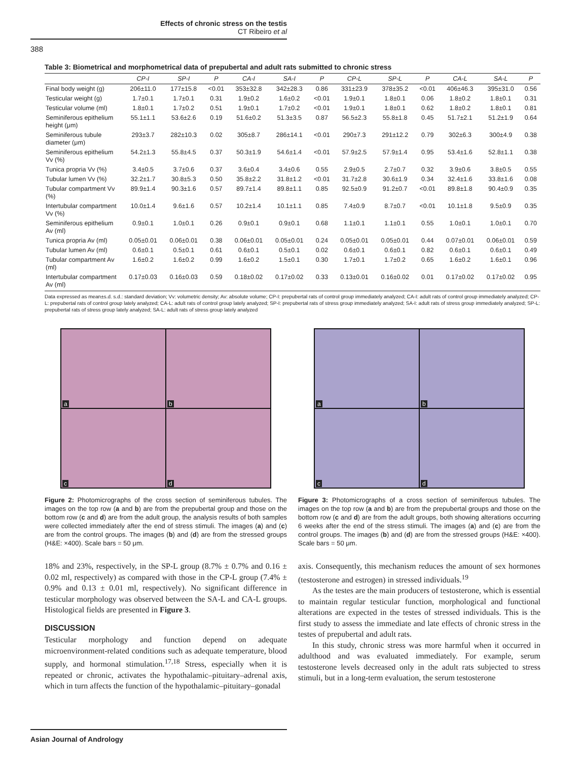Effects of chronic stress on the testis
CT Ribeiro et al
388
Table 3: Biometrical and morphometrical data of prepubertal and adult rats submitted to chronic stress
| | CP-I | SP-I | P | CA-I | SA-I | P | CP-L | SP-L | P | CA-L | SA-L | P |
| --- | --- | --- | --- | --- | --- | --- | --- | --- | --- | --- | --- | --- |
| Final body weight (g) | 206±11.0 | 177±15.8 | <0.01 | 353±32.8 | 342±28.3 | 0.86 | 331±23.9 | 378±35.2 | <0.01 | 406±46.3 | 395±31.0 | 0.56 |
| Testicular weight (g) | 1.7±0.1 | 1.7±0.1 | 0.31 | 1.9±0.2 | 1.6±0.2 | <0.01 | 1.9±0.1 | 1.8±0.1 | 0.06 | 1.8±0.2 | 1.8±0.1 | 0.31 |
| Testicular volume (ml) | 1.8±0.1 | 1.7±0.2 | 0.51 | 1.9±0.1 | 1.7±0.2 | <0.01 | 1.9±0.1 | 1.8±0.1 | 0.62 | 1.8±0.2 | 1.8±0.1 | 0.81 |
| Seminiferous epithelium height (μm) | 55.1±1.1 | 53.6±2.6 | 0.19 | 51.6±0.2 | 51.3±3.5 | 0.87 | 56.5±2.3 | 55.8±1.8 | 0.45 | 51.7±2.1 | 51.2±1.9 | 0.64 |
| Seminiferous tubule diameter (μm) | 293±3.7 | 282±10.3 | 0.02 | 305±8.7 | 286±14.1 | <0.01 | 290±7.3 | 291±12.2 | 0.79 | 302±6.3 | 300±4.9 | 0.38 |
| Seminiferous epithelium Vv (%) | 54.2±1.3 | 55.8±4.5 | 0.37 | 50.3±1.9 | 54.6±1.4 | <0.01 | 57.9±2.5 | 57.9±1.4 | 0.95 | 53.4±1.6 | 52.8±1.1 | 0.38 |
| Tunica propria Vv (%) | 3.4±0.5 | 3.7±0.6 | 0.37 | 3.6±0.4 | 3.4±0.6 | 0.55 | 2.9±0.5 | 2.7±0.7 | 0.32 | 3.9±0.6 | 3.8±0.5 | 0.55 |
| Tubular lumen Vv (%) | 32.2±1.7 | 30.8±5.3 | 0.50 | 35.8±2.2 | 31.8±1.2 | <0.01 | 31.7±2.8 | 30.6±1.9 | 0.34 | 32.4±1.6 | 33.8±1.6 | 0.08 |
| Tubular compartment Vv (%) | 89.9±1.4 | 90.3±1.6 | 0.57 | 89.7±1.4 | 89.8±1.1 | 0.85 | 92.5±0.9 | 91.2±0.7 | <0.01 | 89.8±1.8 | 90.4±0.9 | 0.35 |
| Intertubular compartment Vv (%) | 10.0±1.4 | 9.6±1.6 | 0.57 | 10.2±1.4 | 10.1±1.1 | 0.85 | 7.4±0.9 | 8.7±0.7 | <0.01 | 10.1±1.8 | 9.5±0.9 | 0.35 |
| Seminiferous epithelium Av (ml) | 0.9±0.1 | 1.0±0.1 | 0.26 | 0.9±0.1 | 0.9±0.1 | 0.68 | 1.1±0.1 | 1.1±0.1 | 0.55 | 1.0±0.1 | 1.0±0.1 | 0.70 |
| Tunica propria Av (ml) | 0.05±0.01 | 0.06±0.01 | 0.38 | 0.06±0.01 | 0.05±0.01 | 0.24 | 0.05±0.01 | 0.05±0.01 | 0.44 | 0.07±0.01 | 0.06±0.01 | 0.59 |
| Tubular lumen Av (ml) | 0.6±0.1 | 0.5±0.1 | 0.61 | 0.6±0.1 | 0.5±0.1 | 0.02 | 0.6±0.1 | 0.6±0.1 | 0.82 | 0.6±0.1 | 0.6±0.1 | 0.49 |
| Tubular compartment Av (ml) | 1.6±0.2 | 1.6±0.2 | 0.99 | 1.6±0.2 | 1.5±0.1 | 0.30 | 1.7±0.1 | 1.7±0.2 | 0.65 | 1.6±0.2 | 1.6±0.1 | 0.96 |
| Intertubular compartment Av (ml) | 0.17±0.03 | 0.16±0.03 | 0.59 | 0.18±0.02 | 0.17±0.02 | 0.33 | 0.13±0.01 | 0.16±0.02 | 0.01 | 0.17±0.02 | 0.17±0.02 | 0.95 |
Data expressed as mean±s.d. s.d.: standard deviation; Vv: volumetric density; Av: absolute volume; CP-I: prepubertal rats of control group immediately analyzed; CA-I: adult rats of control group immediately analyzed; CP-L: prepubertal rats of control group lately analyzed; CA-L: adult rats of control group lately analyzed; SP-I: prepubertal rats of stress group immediately analyzed; SA-I: adult rats of stress group immediately analyzed; SP-L: prepubertal rats of stress group lately analyzed; SA-L: adult rats of stress group lately analyzed
a
b
c
d
Figure 2: Photomicrographs of the cross section of seminiferous tubules. The images on the top row (a and b) are from the prepubertal group and those on the bottom row (c and d) are from the adult group, the analysis results of both samples were collected immediately after the end of stress stimuli. The images (a) and (c) are from the control groups. The images (b) and (d) are from the stressed groups (H&E: ×400). Scale bars = 50 μm.
a
b
c
d
Figure 3: Photomicrographs of a cross section of seminiferous tubules. The images on the top row (a and b) are from the prepubertal groups and those on the bottom row (c and d) are from the adult groups, both showing alterations occurring 6 weeks after the end of the stress stimuli. The images (a) and (c) are from the control groups. The images (b) and (d) are from the stressed groups (H&E: ×400). Scale bars = 50 μm.
18% and 23%, respectively, in the SP-L group (8.7% ± 0.7% and 0.16 ± 0.02 ml, respectively) as compared with those in the CP-L group (7.4% ± 0.9% and 0.13 ± 0.01 ml, respectively). No significant difference in testicular morphology was observed between the SA-L and CA-L groups. Histological fields are presented in Figure 3.
DISCUSSION
Testicular morphology and function depend on adequate microenvironment-related conditions such as adequate temperature, blood supply, and hormonal stimulation.<sup>17,18</sup> Stress, especially when it is repeated or chronic, activates the hypothalamic–pituitary–adrenal axis, which in turn affects the function of the hypothalamic–pituitary–gonadal
axis. Consequently, this mechanism reduces the amount of sex hormones (testosterone and estrogen) in stressed individuals.<sup>19</sup>
As the testes are the main producers of testosterone, which is essential to maintain regular testicular function, morphological and functional alterations are expected in the testes of stressed individuals. This is the first study to assess the immediate and late effects of chronic stress in the testes of prepubertal and adult rats.
In this study, chronic stress was more harmful when it occurred in adulthood and was evaluated immediately. For example, serum testosterone levels decreased only in the adult rats subjected to stress stimuli, but in a long-term evaluation, the serum testosterone
Asian Journal of Andrology